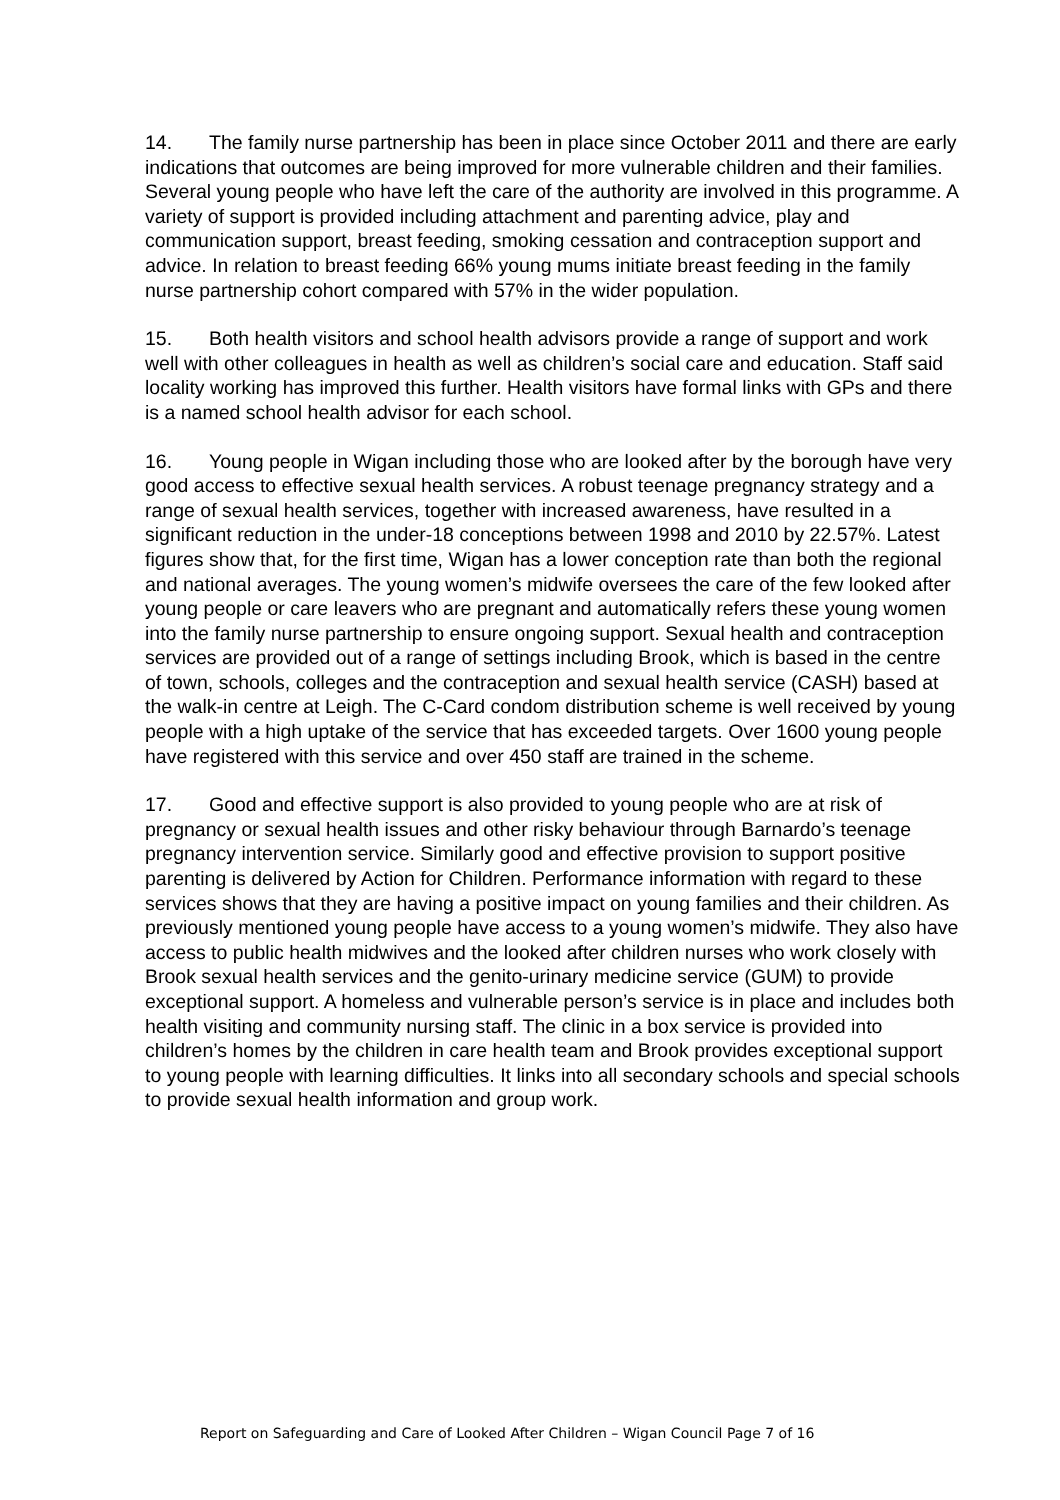14. The family nurse partnership has been in place since October 2011 and there are early indications that outcomes are being improved for more vulnerable children and their families. Several young people who have left the care of the authority are involved in this programme. A variety of support is provided including attachment and parenting advice, play and communication support, breast feeding, smoking cessation and contraception support and advice. In relation to breast feeding 66% young mums initiate breast feeding in the family nurse partnership cohort compared with 57% in the wider population.
15. Both health visitors and school health advisors provide a range of support and work well with other colleagues in health as well as children’s social care and education. Staff said locality working has improved this further. Health visitors have formal links with GPs and there is a named school health advisor for each school.
16. Young people in Wigan including those who are looked after by the borough have very good access to effective sexual health services. A robust teenage pregnancy strategy and a range of sexual health services, together with increased awareness, have resulted in a significant reduction in the under-18 conceptions between 1998 and 2010 by 22.57%. Latest figures show that, for the first time, Wigan has a lower conception rate than both the regional and national averages. The young women’s midwife oversees the care of the few looked after young people or care leavers who are pregnant and automatically refers these young women into the family nurse partnership to ensure ongoing support. Sexual health and contraception services are provided out of a range of settings including Brook, which is based in the centre of town, schools, colleges and the contraception and sexual health service (CASH) based at the walk-in centre at Leigh. The C-Card condom distribution scheme is well received by young people with a high uptake of the service that has exceeded targets. Over 1600 young people have registered with this service and over 450 staff are trained in the scheme.
17. Good and effective support is also provided to young people who are at risk of pregnancy or sexual health issues and other risky behaviour through Barnardo’s teenage pregnancy intervention service. Similarly good and effective provision to support positive parenting is delivered by Action for Children. Performance information with regard to these services shows that they are having a positive impact on young families and their children. As previously mentioned young people have access to a young women’s midwife. They also have access to public health midwives and the looked after children nurses who work closely with Brook sexual health services and the genito-urinary medicine service (GUM) to provide exceptional support. A homeless and vulnerable person’s service is in place and includes both health visiting and community nursing staff. The clinic in a box service is provided into children’s homes by the children in care health team and Brook provides exceptional support to young people with learning difficulties. It links into all secondary schools and special schools to provide sexual health information and group work.
Report on Safeguarding and Care of Looked After Children – Wigan Council Page 7 of 16